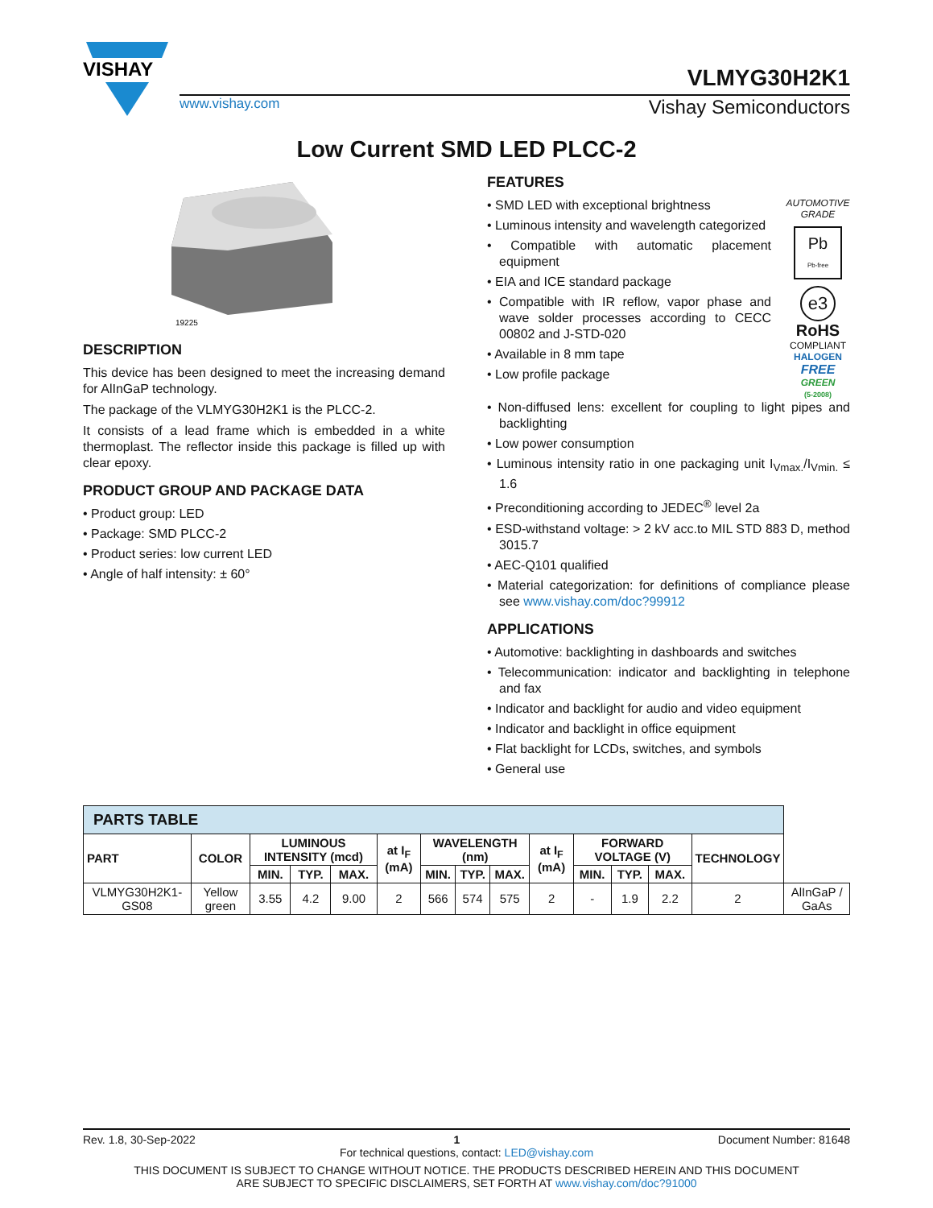VISHAY
VLMYG30H2K1
www.vishay.com Vishay Semiconductors
Low Current SMD LED PLCC-2
19225
DESCRIPTION
This device has been designed to meet the increasing demand for AlInGaP technology.
The package of the VLMYG30H2K1 is the PLCC-2.
It consists of a lead frame which is embedded in a white thermoplast. The reflector inside this package is filled up with clear epoxy.
PRODUCT GROUP AND PACKAGE DATA
• Product group: LED
• Package: SMD PLCC-2
• Product series: low current LED
• Angle of half intensity: ± 60°
FEATURES
• SMD LED with exceptional brightness
• Luminous intensity and wavelength categorized
• Compatible with automatic placement equipment
• EIA and ICE standard package
• Compatible with IR reflow, vapor phase and wave solder processes according to CECC 00802 and J-STD-020
• Available in 8 mm tape
• Low profile package
AUTOMOTIVE GRADE
Pb
Pb-free
e3
RoHS
COMPLIANT
HALOGEN
FREE
GREEN
(5-2008)
• Non-diffused lens: excellent for coupling to light pipes and backlighting
• Low power consumption
• Luminous intensity ratio in one packaging unit I<sub>Vmax.</sub>/I<sub>Vmin.</sub> ≤ 1.6
• Preconditioning according to JEDEC<sup>®</sup> level 2a
• ESD-withstand voltage: > 2 kV acc.to MIL STD 883 D, method 3015.7
• AEC-Q101 qualified
• Material categorization: for definitions of compliance please see www.vishay.com/doc?99912
APPLICATIONS
• Automotive: backlighting in dashboards and switches
• Telecommunication: indicator and backlighting in telephone and fax
• Indicator and backlight for audio and video equipment
• Indicator and backlight in office equipment
• Flat backlight for LCDs, switches, and symbols
• General use
| PARTS TABLE | | | | | | | | | | | | | | |
| --- | --- | --- | --- | --- | --- | --- | --- | --- | --- | --- | --- | --- | --- | --- |
| PART | COLOR | LUMINOUS INTENSITY (mcd) | | | at I<sub>F</sub> (mA) | WAVELENGTH (nm) | | | at I<sub>F</sub> (mA) | FORWARD VOLTAGE (V) | | | TECHNOLOGY | |
| | | MIN. | TYP. | MAX. | | MIN. | TYP. | MAX. | | MIN. | TYP. | MAX. | | |
| VLMYG30H2K1-GS08 | Yellow green | 3.55 | 4.2 | 9.00 | 2 | 566 | 574 | 575 | 2 | - | 1.9 | 2.2 | 2 | AlInGaP / GaAs |
Rev. 1.8, 30-Sep-2022 1 Document Number: 81648
For technical questions, contact: LED@vishay.com
THIS DOCUMENT IS SUBJECT TO CHANGE WITHOUT NOTICE. THE PRODUCTS DESCRIBED HEREIN AND THIS DOCUMENT
ARE SUBJECT TO SPECIFIC DISCLAIMERS, SET FORTH AT www.vishay.com/doc?91000